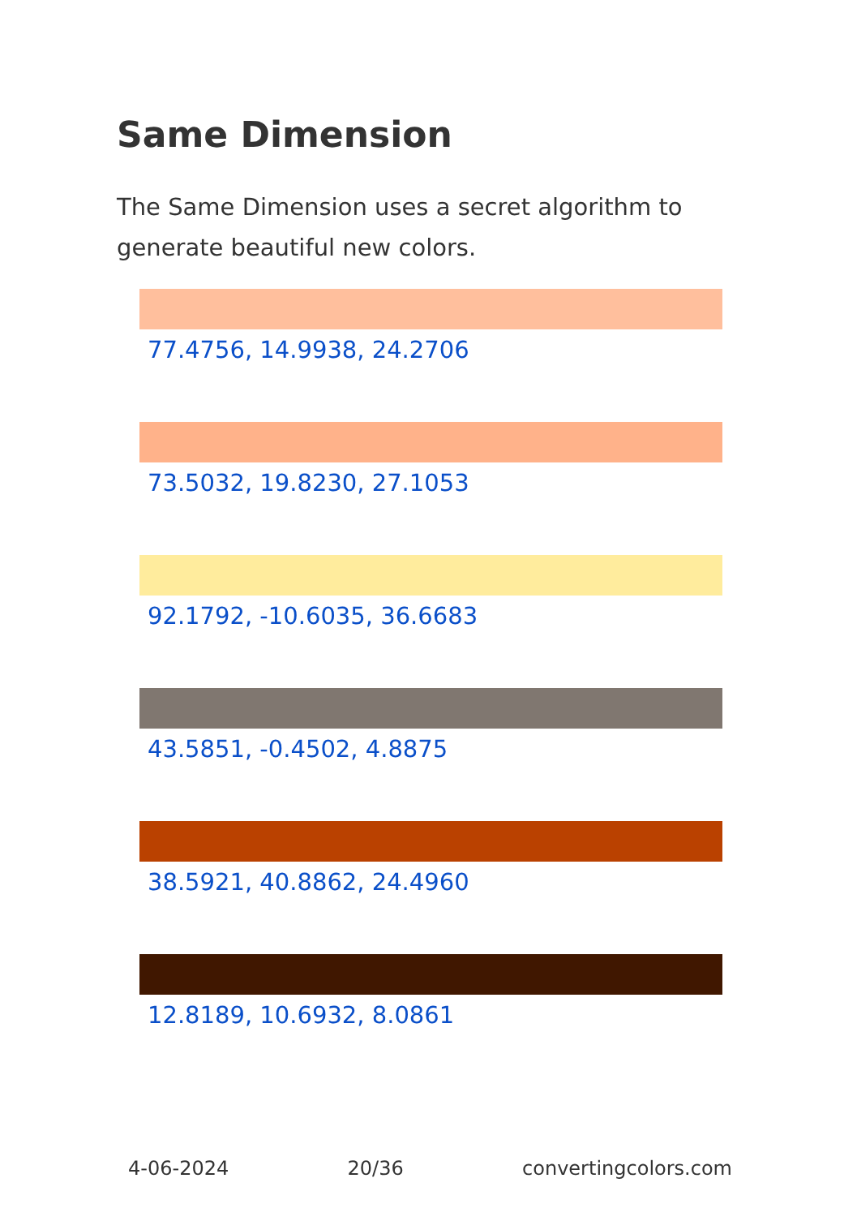Same Dimension
The Same Dimension uses a secret algorithm to generate beautiful new colors.
77.4756, 14.9938, 24.2706
73.5032, 19.8230, 27.1053
92.1792, -10.6035, 36.6683
43.5851, -0.4502, 4.8875
38.5921, 40.8862, 24.4960
12.8189, 10.6932, 8.0861
4-06-2024 20/36 convertingcolors.com